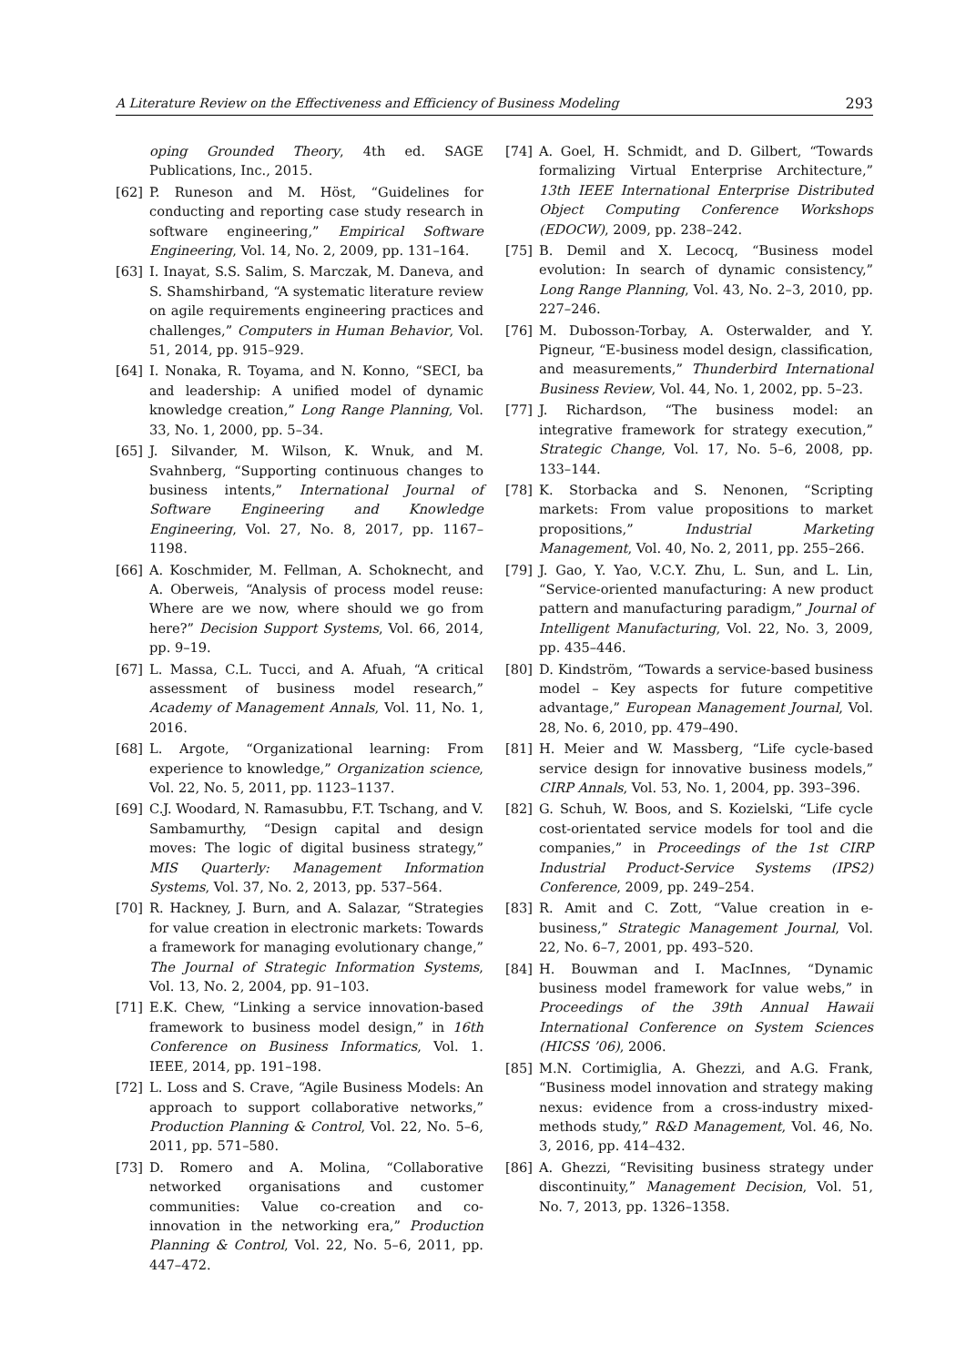A Literature Review on the Effectiveness and Efficiency of Business Modeling 293
oping Grounded Theory, 4th ed. SAGE Publications, Inc., 2015.
[62] P. Runeson and M. Höst, “Guidelines for conducting and reporting case study research in software engineering,” Empirical Software Engineering, Vol. 14, No. 2, 2009, pp. 131–164.
[63] I. Inayat, S.S. Salim, S. Marczak, M. Daneva, and S. Shamshirband, “A systematic literature review on agile requirements engineering practices and challenges,” Computers in Human Behavior, Vol. 51, 2014, pp. 915–929.
[64] I. Nonaka, R. Toyama, and N. Konno, “SECI, ba and leadership: A unified model of dynamic knowledge creation,” Long Range Planning, Vol. 33, No. 1, 2000, pp. 5–34.
[65] J. Silvander, M. Wilson, K. Wnuk, and M. Svahnberg, “Supporting continuous changes to business intents,” International Journal of Software Engineering and Knowledge Engineering, Vol. 27, No. 8, 2017, pp. 1167–1198.
[66] A. Koschmider, M. Fellman, A. Schoknecht, and A. Oberweis, “Analysis of process model reuse: Where are we now, where should we go from here?” Decision Support Systems, Vol. 66, 2014, pp. 9–19.
[67] L. Massa, C.L. Tucci, and A. Afuah, “A critical assessment of business model research,” Academy of Management Annals, Vol. 11, No. 1, 2016.
[68] L. Argote, “Organizational learning: From experience to knowledge,” Organization science, Vol. 22, No. 5, 2011, pp. 1123–1137.
[69] C.J. Woodard, N. Ramasubbu, F.T. Tschang, and V. Sambamurthy, “Design capital and design moves: The logic of digital business strategy,” MIS Quarterly: Management Information Systems, Vol. 37, No. 2, 2013, pp. 537–564.
[70] R. Hackney, J. Burn, and A. Salazar, “Strategies for value creation in electronic markets: Towards a framework for managing evolutionary change,” The Journal of Strategic Information Systems, Vol. 13, No. 2, 2004, pp. 91–103.
[71] E.K. Chew, “Linking a service innovation-based framework to business model design,” in 16th Conference on Business Informatics, Vol. 1. IEEE, 2014, pp. 191–198.
[72] L. Loss and S. Crave, “Agile Business Models: An approach to support collaborative networks,” Production Planning & Control, Vol. 22, No. 5–6, 2011, pp. 571–580.
[73] D. Romero and A. Molina, “Collaborative networked organisations and customer communities: Value co-creation and co-innovation in the networking era,” Production Planning & Control, Vol. 22, No. 5–6, 2011, pp. 447–472.
[74] A. Goel, H. Schmidt, and D. Gilbert, “Towards formalizing Virtual Enterprise Architecture,” 13th IEEE International Enterprise Distributed Object Computing Conference Workshops (EDOCW), 2009, pp. 238–242.
[75] B. Demil and X. Lecocq, “Business model evolution: In search of dynamic consistency,” Long Range Planning, Vol. 43, No. 2–3, 2010, pp. 227–246.
[76] M. Dubosson-Torbay, A. Osterwalder, and Y. Pigneur, “E-business model design, classification, and measurements,” Thunderbird International Business Review, Vol. 44, No. 1, 2002, pp. 5–23.
[77] J. Richardson, “The business model: an integrative framework for strategy execution,” Strategic Change, Vol. 17, No. 5–6, 2008, pp. 133–144.
[78] K. Storbacka and S. Nenonen, “Scripting markets: From value propositions to market propositions,” Industrial Marketing Management, Vol. 40, No. 2, 2011, pp. 255–266.
[79] J. Gao, Y. Yao, V.C.Y. Zhu, L. Sun, and L. Lin, “Service-oriented manufacturing: A new product pattern and manufacturing paradigm,” Journal of Intelligent Manufacturing, Vol. 22, No. 3, 2009, pp. 435–446.
[80] D. Kindström, “Towards a service-based business model – Key aspects for future competitive advantage,” European Management Journal, Vol. 28, No. 6, 2010, pp. 479–490.
[81] H. Meier and W. Massberg, “Life cycle-based service design for innovative business models,” CIRP Annals, Vol. 53, No. 1, 2004, pp. 393–396.
[82] G. Schuh, W. Boos, and S. Kozielski, “Life cycle cost-orientated service models for tool and die companies,” in Proceedings of the 1st CIRP Industrial Product-Service Systems (IPS2) Conference, 2009, pp. 249–254.
[83] R. Amit and C. Zott, “Value creation in e-business,” Strategic Management Journal, Vol. 22, No. 6–7, 2001, pp. 493–520.
[84] H. Bouwman and I. MacInnes, “Dynamic business model framework for value webs,” in Proceedings of the 39th Annual Hawaii International Conference on System Sciences (HICSS ’06), 2006.
[85] M.N. Cortimiglia, A. Ghezzi, and A.G. Frank, “Business model innovation and strategy making nexus: evidence from a cross-industry mixed-methods study,” R&D Management, Vol. 46, No. 3, 2016, pp. 414–432.
[86] A. Ghezzi, “Revisiting business strategy under discontinuity,” Management Decision, Vol. 51, No. 7, 2013, pp. 1326–1358.